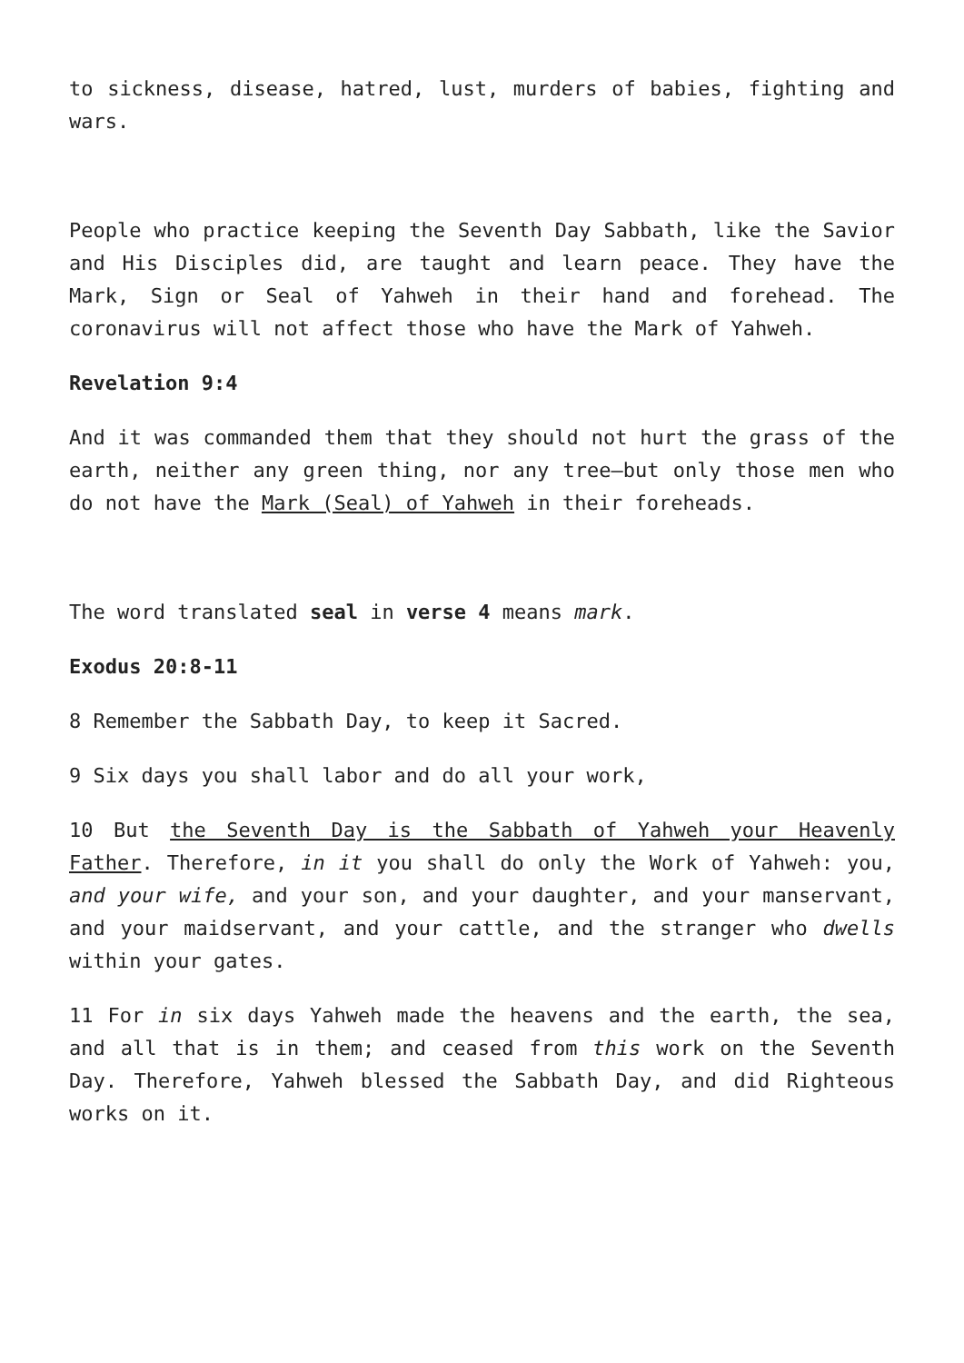to sickness, disease, hatred, lust, murders of babies, fighting and wars.
People who practice keeping the Seventh Day Sabbath, like the Savior and His Disciples did, are taught and learn peace. They have the Mark, Sign or Seal of Yahweh in their hand and forehead. The coronavirus will not affect those who have the Mark of Yahweh.
Revelation 9:4
And it was commanded them that they should not hurt the grass of the earth, neither any green thing, nor any tree—but only those men who do not have the Mark (Seal) of Yahweh in their foreheads.
The word translated seal in verse 4 means mark.
Exodus 20:8-11
8 Remember the Sabbath Day, to keep it Sacred.
9 Six days you shall labor and do all your work,
10 But the Seventh Day is the Sabbath of Yahweh your Heavenly Father. Therefore, in it you shall do only the Work of Yahweh: you, and your wife, and your son, and your daughter, and your manservant, and your maidservant, and your cattle, and the stranger who dwells within your gates.
11 For in six days Yahweh made the heavens and the earth, the sea, and all that is in them; and ceased from this work on the Seventh Day. Therefore, Yahweh blessed the Sabbath Day, and did Righteous works on it.